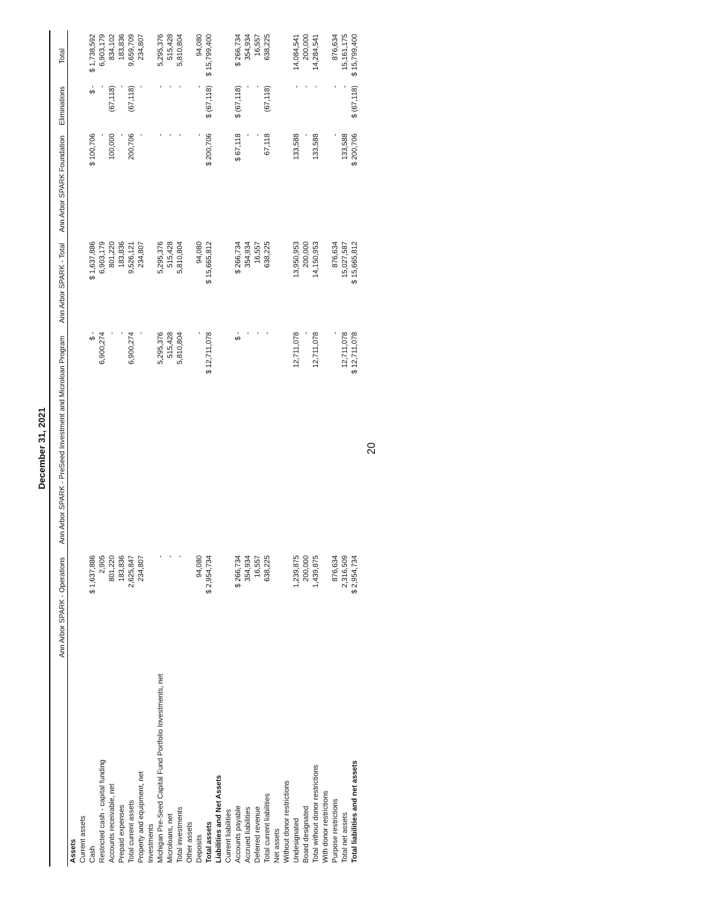December 31, 2021
| | Ann Arbor SPARK - Operations | Ann Arbor SPARK - PreSeed Investment and Microloan Program | Ann Arbor SPARK - Total | Ann Arbor SPARK Foundation | Eliminations | Total |
| --- | --- | --- | --- | --- | --- | --- |
| Assets | | | | | | |
| Current assets | | | | | | |
| Cash | $ 1,637,886 | $ - | $ 1,637,886 | $ 100,706 | $ - | $ 1,738,592 |
| Restricted cash - capital funding | 2,905 | 6,900,274 | 6,903,179 | - | - | 6,903,179 |
| Accounts receivable, net | 801,220 | - | 801,220 | 100,000 | (67,118) | 834,102 |
| Prepaid expenses | 183,836 | - | 183,836 | - | - | 183,836 |
| Total current assets | 2,625,847 | 6,900,274 | 9,526,121 | 200,706 | (67,118) | 9,659,709 |
| Property and equipment, net | 234,807 | - | 234,807 | - | - | 234,807 |
| Investments | | | | | | |
| Michigan Pre-Seed Capital Fund Portfolio Investments, net | - | 5,295,376 | 5,295,376 | - | - | 5,295,376 |
| Microloans, net | - | 515,428 | 515,428 | - | - | 515,428 |
| Total investments | - | 5,810,804 | 5,810,804 | - | - | 5,810,804 |
| Other assets | | | | | | |
| Deposits | 94,080 | - | 94,080 | - | - | 94,080 |
| Total assets | $ 2,954,734 | $ 12,711,078 | $ 15,665,812 | $ 200,706 | $ (67,118) | $ 15,799,400 |
| Liabilities and Net Assets | | | | | | |
| Current liabilities | | | | | | |
| Accounts payable | $ 266,734 | $ - | $ 266,734 | $ 67,118 | $ (67,118) | $ 266,734 |
| Accrued liabilities | 354,934 | - | 354,934 | - | - | 354,934 |
| Deferred revenue | 16,557 | - | 16,557 | - | - | 16,557 |
| Total current liabilities | 638,225 | - | 638,225 | 67,118 | (67,118) | 638,225 |
| Net assets | | | | | | |
| Without donor restrictions | | | | | | |
| Undesignated | 1,239,875 | 12,711,078 | 13,950,953 | 133,588 | - | 14,084,541 |
| Board designated | 200,000 | - | 200,000 | - | - | 200,000 |
| Total without donor restrictions | 1,439,875 | 12,711,078 | 14,150,953 | 133,588 | - | 14,284,541 |
| With donor restrictions | | | | | | |
| Purpose restrictions | 876,634 | - | 876,634 | - | - | 876,634 |
| Total net assets | 2,316,509 | 12,711,078 | 15,027,587 | 133,588 | - | 15,161,175 |
| Total liabilities and net assets | $ 2,954,734 | $ 12,711,078 | $ 15,665,812 | $ 200,706 | $ (67,118) | $ 15,799,400 |
20